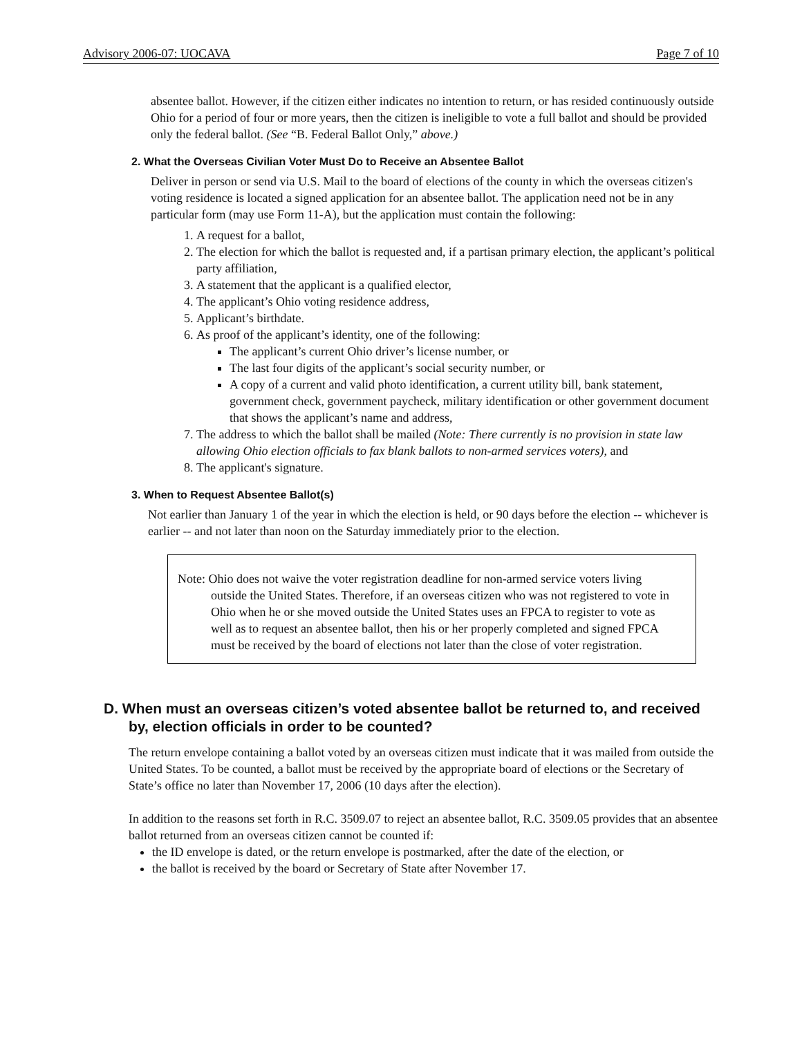Advisory 2006-07: UOCAVA Page 7 of 10
absentee ballot. However, if the citizen either indicates no intention to return, or has resided continuously outside Ohio for a period of four or more years, then the citizen is ineligible to vote a full ballot and should be provided only the federal ballot. (See “B. Federal Ballot Only,” above.)
2. What the Overseas Civilian Voter Must Do to Receive an Absentee Ballot
Deliver in person or send via U.S. Mail to the board of elections of the county in which the overseas citizen's voting residence is located a signed application for an absentee ballot. The application need not be in any particular form (may use Form 11-A), but the application must contain the following:
1. A request for a ballot,
2. The election for which the ballot is requested and, if a partisan primary election, the applicant’s political party affiliation,
3. A statement that the applicant is a qualified elector,
4. The applicant’s Ohio voting residence address,
5. Applicant’s birthdate.
6. As proof of the applicant’s identity, one of the following:
The applicant’s current Ohio driver’s license number, or
The last four digits of the applicant’s social security number, or
A copy of a current and valid photo identification, a current utility bill, bank statement, government check, government paycheck, military identification or other government document that shows the applicant’s name and address,
7. The address to which the ballot shall be mailed (Note: There currently is no provision in state law allowing Ohio election officials to fax blank ballots to non-armed services voters), and
8. The applicant's signature.
3. When to Request Absentee Ballot(s)
Not earlier than January 1 of the year in which the election is held, or 90 days before the election -- whichever is earlier -- and not later than noon on the Saturday immediately prior to the election.
Note: Ohio does not waive the voter registration deadline for non-armed service voters living outside the United States. Therefore, if an overseas citizen who was not registered to vote in Ohio when he or she moved outside the United States uses an FPCA to register to vote as well as to request an absentee ballot, then his or her properly completed and signed FPCA must be received by the board of elections not later than the close of voter registration.
D. When must an overseas citizen’s voted absentee ballot be returned to, and received by, election officials in order to be counted?
The return envelope containing a ballot voted by an overseas citizen must indicate that it was mailed from outside the United States. To be counted, a ballot must be received by the appropriate board of elections or the Secretary of State’s office no later than November 17, 2006 (10 days after the election).
In addition to the reasons set forth in R.C. 3509.07 to reject an absentee ballot, R.C. 3509.05 provides that an absentee ballot returned from an overseas citizen cannot be counted if:
the ID envelope is dated, or the return envelope is postmarked, after the date of the election, or
the ballot is received by the board or Secretary of State after November 17.